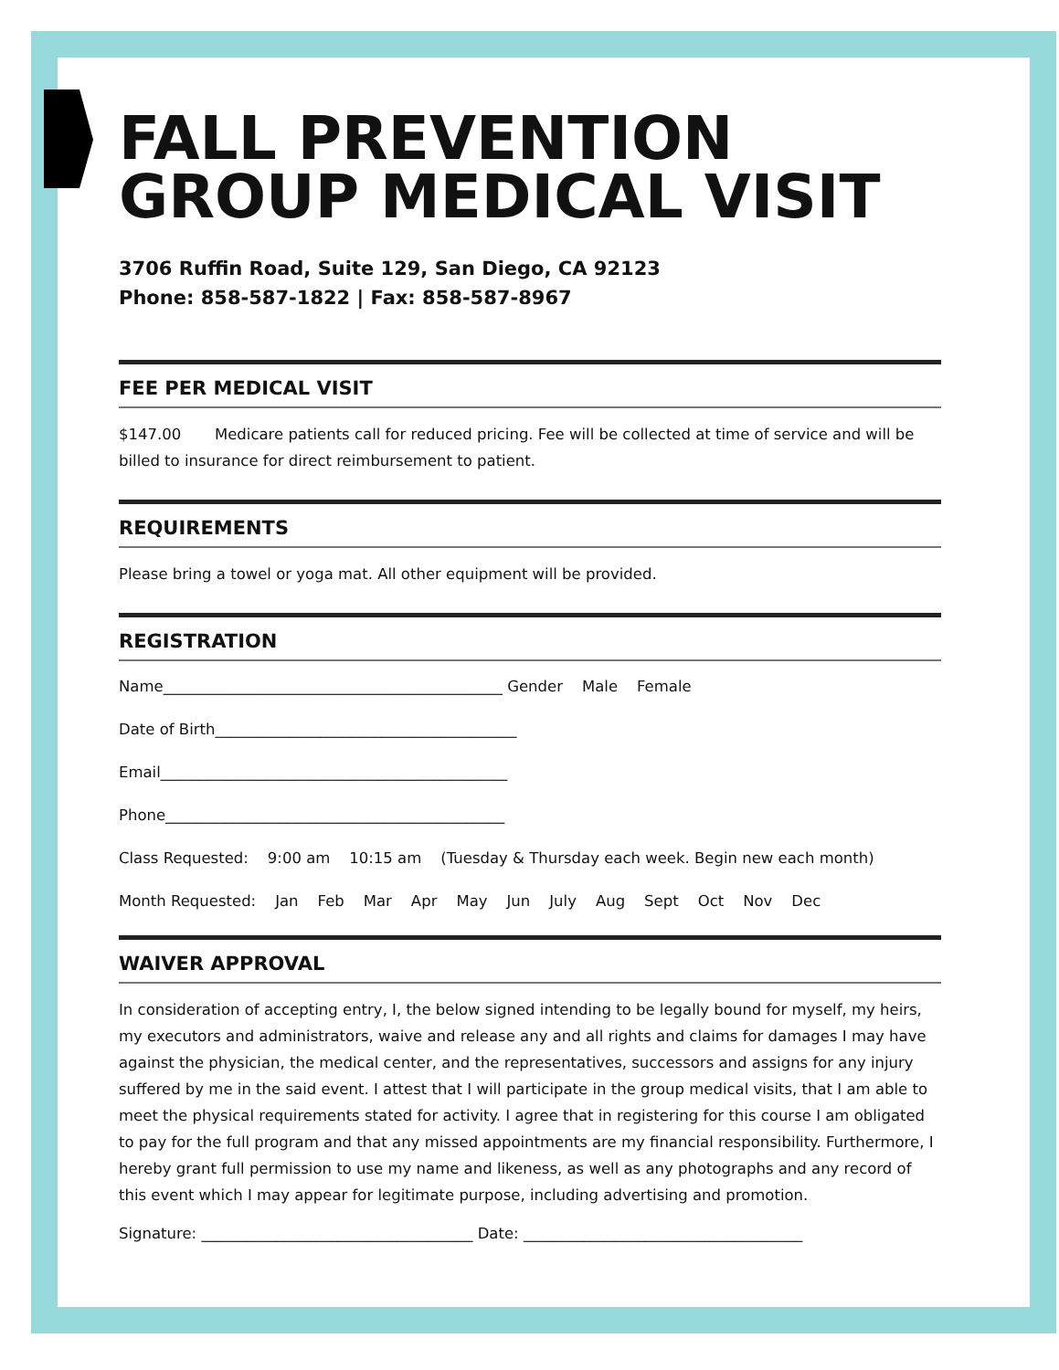FALL PREVENTION
GROUP MEDICAL VISIT
3706 Ruffin Road, Suite 129, San Diego, CA 92123
Phone: 858-587-1822 | Fax: 858-587-8967
FEE PER MEDICAL VISIT
$147.00 Medicare patients call for reduced pricing. Fee will be collected at time of service and will be billed to insurance for direct reimbursement to patient.
REQUIREMENTS
Please bring a towel or yoga mat. All other equipment will be provided.
REGISTRATION
Name_____________________________________________ Gender Male Female
Date of Birth________________________________________
Email______________________________________________
Phone_____________________________________________
Class Requested: 9:00 am 10:15 am (Tuesday & Thursday each week. Begin new each month)
Month Requested: Jan Feb Mar Apr May Jun July Aug Sept Oct Nov Dec
WAIVER APPROVAL
In consideration of accepting entry, I, the below signed intending to be legally bound for myself, my heirs, my executors and administrators, waive and release any and all rights and claims for damages I may have against the physician, the medical center, and the representatives, successors and assigns for any injury suffered by me in the said event. I attest that I will participate in the group medical visits, that I am able to meet the physical requirements stated for activity. I agree that in registering for this course I am obligated to pay for the full program and that any missed appointments are my financial responsibility. Furthermore, I hereby grant full permission to use my name and likeness, as well as any photographs and any record of this event which I may appear for legitimate purpose, including advertising and promotion.
Signature: ____________________________________ Date: _____________________________________